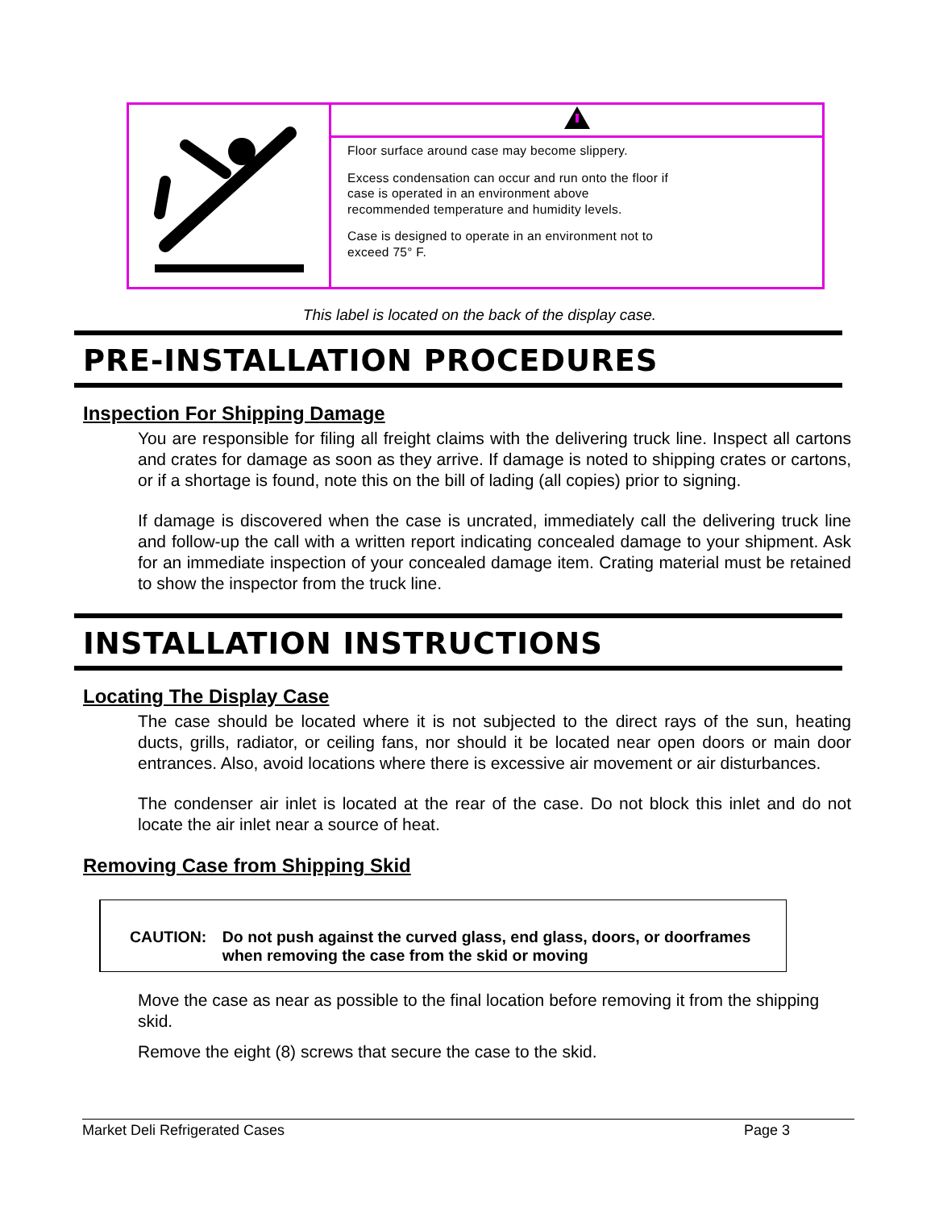Floor surface around case may become slippery.
Excess condensation can occur and run onto the floor if case is operated in an environment above recommended temperature and humidity levels.
Case is designed to operate in an environment not to exceed 75° F.
This label is located on the back of the display case.
PRE-INSTALLATION PROCEDURES
Inspection For Shipping Damage
You are responsible for filing all freight claims with the delivering truck line. Inspect all cartons and crates for damage as soon as they arrive. If damage is noted to shipping crates or cartons, or if a shortage is found, note this on the bill of lading (all copies) prior to signing.
If damage is discovered when the case is uncrated, immediately call the delivering truck line and follow-up the call with a written report indicating concealed damage to your shipment. Ask for an immediate inspection of your concealed damage item. Crating material must be retained to show the inspector from the truck line.
INSTALLATION INSTRUCTIONS
Locating The Display Case
The case should be located where it is not subjected to the direct rays of the sun, heating ducts, grills, radiator, or ceiling fans, nor should it be located near open doors or main door entrances. Also, avoid locations where there is excessive air movement or air disturbances.
The condenser air inlet is located at the rear of the case. Do not block this inlet and do not locate the air inlet near a source of heat.
Removing Case from Shipping Skid
CAUTION: Do not push against the curved glass, end glass, doors, or doorframes when removing the case from the skid or moving
Move the case as near as possible to the final location before removing it from the shipping skid.
Remove the eight (8) screws that secure the case to the skid.
Market Deli Refrigerated Cases Page 3